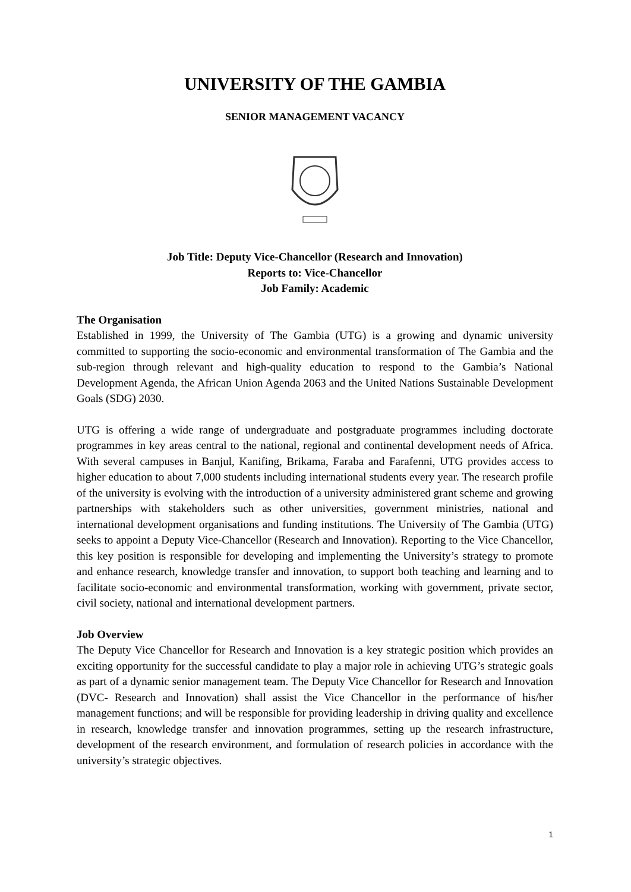UNIVERSITY OF THE GAMBIA
SENIOR MANAGEMENT VACANCY
Job Title: Deputy Vice-Chancellor (Research and Innovation)
Reports to: Vice-Chancellor
Job Family: Academic
The Organisation
Established in 1999, the University of The Gambia (UTG) is a growing and dynamic university committed to supporting the socio-economic and environmental transformation of The Gambia and the sub-region through relevant and high-quality education to respond to the Gambia’s National Development Agenda, the African Union Agenda 2063 and the United Nations Sustainable Development Goals (SDG) 2030.
UTG is offering a wide range of undergraduate and postgraduate programmes including doctorate programmes in key areas central to the national, regional and continental development needs of Africa. With several campuses in Banjul, Kanifing, Brikama, Faraba and Farafenni, UTG provides access to higher education to about 7,000 students including international students every year. The research profile of the university is evolving with the introduction of a university administered grant scheme and growing partnerships with stakeholders such as other universities, government ministries, national and international development organisations and funding institutions. The University of The Gambia (UTG) seeks to appoint a Deputy Vice-Chancellor (Research and Innovation). Reporting to the Vice Chancellor, this key position is responsible for developing and implementing the University’s strategy to promote and enhance research, knowledge transfer and innovation, to support both teaching and learning and to facilitate socio-economic and environmental transformation, working with government, private sector, civil society, national and international development partners.
Job Overview
The Deputy Vice Chancellor for Research and Innovation is a key strategic position which provides an exciting opportunity for the successful candidate to play a major role in achieving UTG’s strategic goals as part of a dynamic senior management team. The Deputy Vice Chancellor for Research and Innovation (DVC- Research and Innovation) shall assist the Vice Chancellor in the performance of his/her management functions; and will be responsible for providing leadership in driving quality and excellence in research, knowledge transfer and innovation programmes, setting up the research infrastructure, development of the research environment, and formulation of research policies in accordance with the university’s strategic objectives.
1